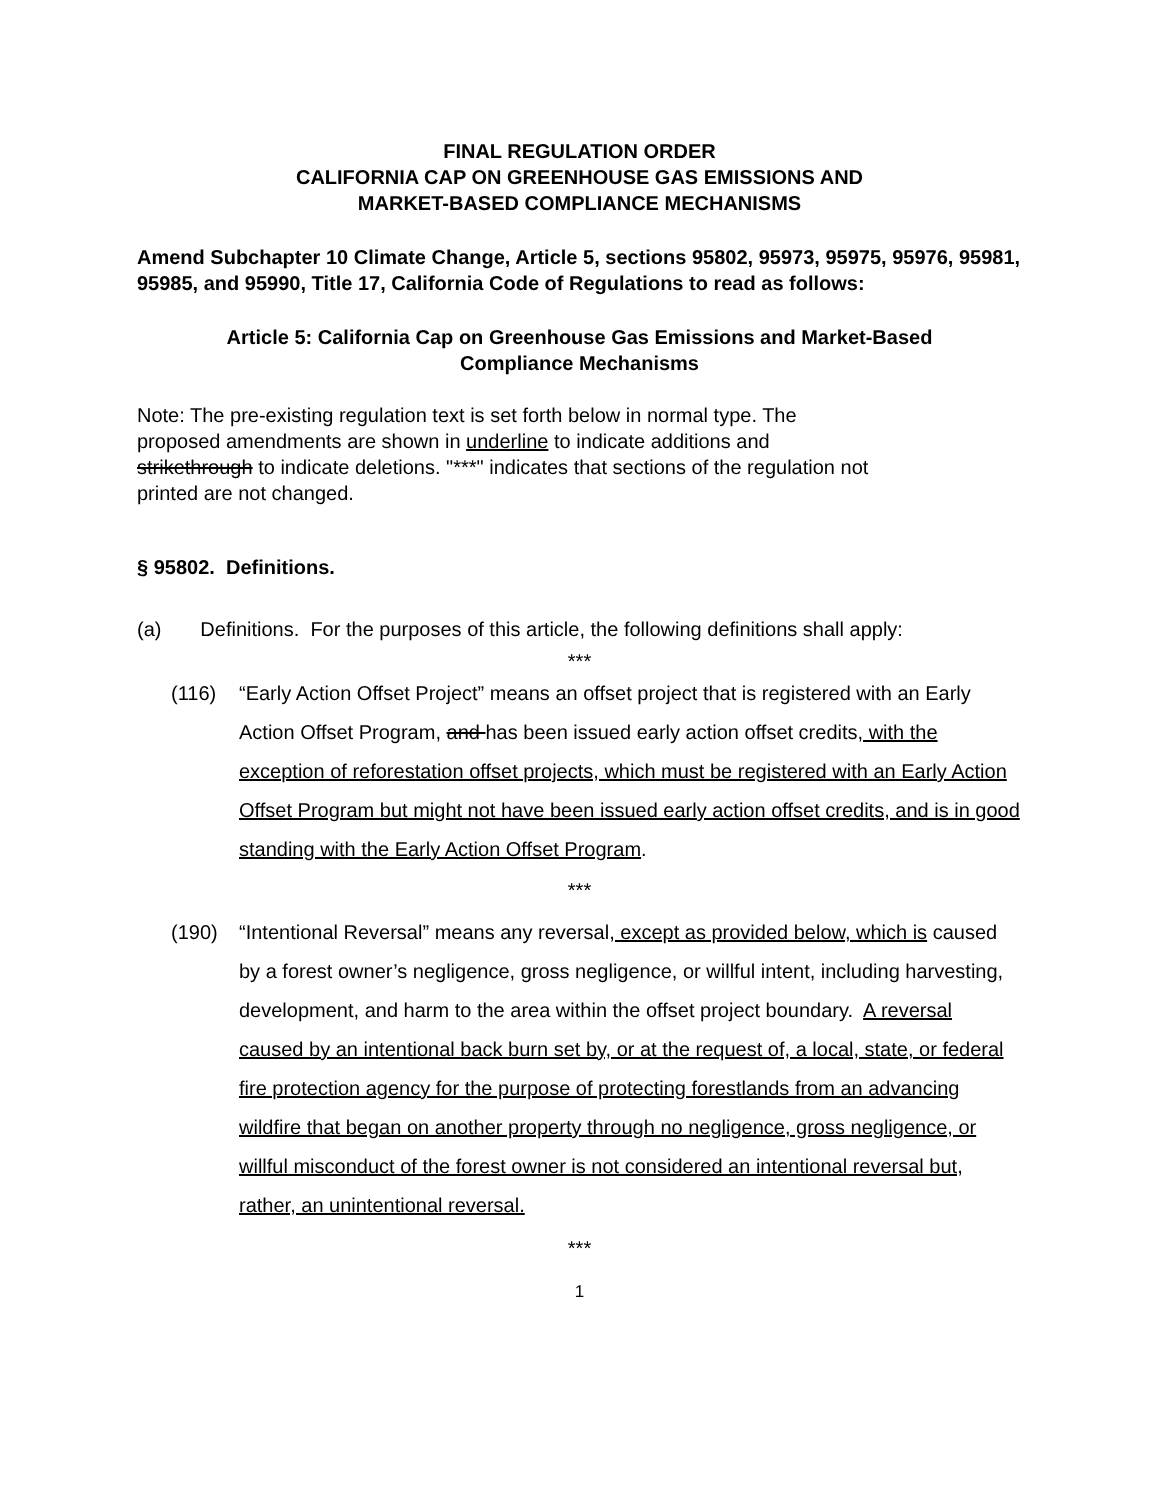FINAL REGULATION ORDER
CALIFORNIA CAP ON GREENHOUSE GAS EMISSIONS AND
MARKET-BASED COMPLIANCE MECHANISMS
Amend Subchapter 10 Climate Change, Article 5, sections 95802, 95973, 95975, 95976, 95981, 95985, and 95990, Title 17, California Code of Regulations to read as follows:
Article 5: California Cap on Greenhouse Gas Emissions and Market-Based
Compliance Mechanisms
Note: The pre-existing regulation text is set forth below in normal type. The
proposed amendments are shown in underline to indicate additions and
strikethrough to indicate deletions. "***" indicates that sections of the regulation not
printed are not changed.
§ 95802. Definitions.
(a) Definitions. For the purposes of this article, the following definitions shall apply:
***
(116)“Early Action Offset Project” means an offset project that is registered with an Early Action Offset Program, and has been issued early action offset credits, with the exception of reforestation offset projects, which must be registered with an Early Action Offset Program but might not have been issued early action offset credits, and is in good standing with the Early Action Offset Program.
***
(190)“Intentional Reversal” means any reversal, except as provided below, which is caused by a forest owner’s negligence, gross negligence, or willful intent, including harvesting, development, and harm to the area within the offset project boundary. A reversal caused by an intentional back burn set by, or at the request of, a local, state, or federal fire protection agency for the purpose of protecting forestlands from an advancing wildfire that began on another property through no negligence, gross negligence, or willful misconduct of the forest owner is not considered an intentional reversal but, rather, an unintentional reversal.
***
1